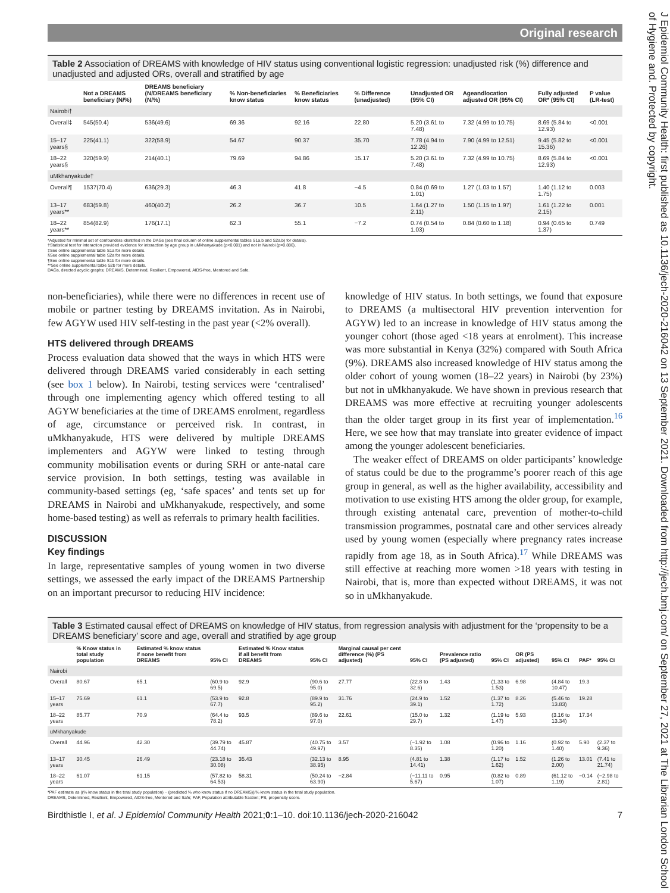Original research
J Epidemiol Community Health: first published as 10.1136/jech-2020-216042 on 13 September 2021. Downloaded from http://jech.bmj.com/ on September 27, 2021 at The Librarian London School of Hygiene and. Protected by copyright.
Table 2 Association of DREAMS with knowledge of HIV status using conventional logistic regression: unadjusted risk (%) difference and unadjusted and adjusted ORs, overall and stratified by age
| | Not a DREAMS beneficiary (N/%) | DREAMS beneficiary (N/DREAMS beneficiary (N/%) | % Non-beneficiaries know status | % Beneficiaries know status | % Difference (unadjusted) | Unadjusted OR (95% CI) | Ageandlocation adjusted OR (95% CI) | Fully adjusted OR* (95% CI) | P value (LR-test) |
| --- | --- | --- | --- | --- | --- | --- | --- | --- | --- |
| Nairobi† | | | | | | | | | |
| Overall‡ | 545(50.4) | 536(49.6) | 69.36 | 92.16 | 22.80 | 5.20 (3.61 to 7.48) | 7.32 (4.99 to 10.75) | 8.69 (5.84 to 12.93) | <0.001 |
| 15–17 years§ | 225(41.1) | 322(58.9) | 54.67 | 90.37 | 35.70 | 7.78 (4.94 to 12.26) | 7.90 (4.99 to 12.51) | 9.45 (5.82 to 15.36) | <0.001 |
| 18–22 years§ | 320(59.9) | 214(40.1) | 79.69 | 94.86 | 15.17 | 5.20 (3.61 to 7.48) | 7.32 (4.99 to 10.75) | 8.69 (5.84 to 12.93) | <0.001 |
| uMkhanyakude† | | | | | | | | | |
| Overall¶ | 1537(70.4) | 636(29.3) | 46.3 | 41.8 | −4.5 | 0.84 (0.69 to 1.01) | 1.27 (1.03 to 1.57) | 1.40 (1.12 to 1.75) | 0.003 |
| 13–17 years** | 683(59.8) | 460(40.2) | 26.2 | 36.7 | 10.5 | 1.64 (1.27 to 2.11) | 1.50 (1.15 to 1.97) | 1.61 (1.22 to 2.15) | 0.001 |
| 18–22 years** | 854(82.9) | 176(17.1) | 62.3 | 55.1 | −7.2 | 0.74 (0.54 to 1.03) | 0.84 (0.60 to 1.18) | 0.94 (0.65 to 1.37) | 0.749 |
*Adjusted for minimal set of confounders identified in the DAGs (see final column of online supplemental tables S1a,b and S2a,b) for details).
†Statistical test for interaction provided evidence for interaction by age group in uMkhanyakude (p<0.001) and not in Nairobi (p=0.886).
‡See online supplemental table S1a for more details.
§See online supplemental table S2a for more details.
¶See online supplemental table S1b for more details.
**See online supplemental table S2b for more details.
DAGs, directed acyclic graphs; DREAMS, Determined, Resilient, Empowered, AIDS-free, Mentored and Safe.
non-beneficiaries), while there were no differences in recent use of mobile or partner testing by DREAMS invitation. As in Nairobi, few AGYW used HIV self-testing in the past year (<2% overall).
HTS delivered through DREAMS
Process evaluation data showed that the ways in which HTS were delivered through DREAMS varied considerably in each setting (see box 1 below). In Nairobi, testing services were ‘centralised’ through one implementing agency which offered testing to all AGYW beneficiaries at the time of DREAMS enrolment, regardless of age, circumstance or perceived risk. In contrast, in uMkhanyakude, HTS were delivered by multiple DREAMS implementers and AGYW were linked to testing through community mobilisation events or during SRH or ante-natal care service provision. In both settings, testing was available in community-based settings (eg, ‘safe spaces’ and tents set up for DREAMS in Nairobi and uMkhanyakude, respectively, and some home-based testing) as well as referrals to primary health facilities.
DISCUSSION
Key findings
In large, representative samples of young women in two diverse settings, we assessed the early impact of the DREAMS Partnership on an important precursor to reducing HIV incidence:
knowledge of HIV status. In both settings, we found that exposure to DREAMS (a multisectoral HIV prevention intervention for AGYW) led to an increase in knowledge of HIV status among the younger cohort (those aged <18 years at enrolment). This increase was more substantial in Kenya (32%) compared with South Africa (9%). DREAMS also increased knowledge of HIV status among the older cohort of young women (18–22 years) in Nairobi (by 23%) but not in uMkhanyakude. We have shown in previous research that DREAMS was more effective at recruiting younger adolescents than the older target group in its first year of implementation.<sup>16</sup> Here, we see how that may translate into greater evidence of impact among the younger adolescent beneficiaries.
The weaker effect of DREAMS on older participants’ knowledge of status could be due to the programme’s poorer reach of this age group in general, as well as the higher availability, accessibility and motivation to use existing HTS among the older group, for example, through existing antenatal care, prevention of mother-to-child transmission programmes, postnatal care and other services already used by young women (especially where pregnancy rates increase rapidly from age 18, as in South Africa).<sup>17</sup> While DREAMS was still effective at reaching more women >18 years with testing in Nairobi, that is, more than expected without DREAMS, it was not so in uMkhanyakude.
Table 3 Estimated causal effect of DREAMS on knowledge of HIV status, from regression analysis with adjustment for the ‘propensity to be a DREAMS beneficiary’ score and age, overall and stratified by age group
| | % Know status in total study population | Estimated % know status if none benefit from DREAMS | 95% CI | Estimated % Know status if all benefit from DREAMS | 95% CI | Marginal causal per cent difference (%) (PS adjusted) | 95% CI | Prevalence ratio (PS adjusted) | 95% CI | OR (PS adjusted) | 95% CI | PAF* | 95% CI |
| --- | --- | --- | --- | --- | --- | --- | --- | --- | --- | --- | --- | --- | --- |
| Nairobi | | | | | | | | | | | | | |
| Overall | 80.67 | 65.1 | (60.9 to 69.5) | 92.9 | (90.6 to 95.0) | 27.77 | (22.8 to 32.6) | 1.43 | (1.33 to 1.53) | 6.98 | (4.84 to 10.47) | 19.3 | |
| 15–17 years | 75.69 | 61.1 | (53.9 to 67.7) | 92.8 | (89.9 to 95.2) | 31.76 | (24.9 to 39.1) | 1.52 | (1.37 to 1.72) | 8.26 | (5.46 to 13.83) | 19.28 | |
| 18–22 years | 85.77 | 70.9 | (64.4 to 78.2) | 93.5 | (89.6 to 97.0) | 22.61 | (15.0 to 29.7) | 1.32 | (1.19 to 1.47) | 5.93 | (3.16 to 13.34) | 17.34 | |
| uMkhanyakude | | | | | | | | | | | | | |
| Overall | 44.96 | 42.30 | (39.79 to 44.74) | 45.87 | (40.75 to 49.97) | 3.57 | (−1.92 to 8.35) | 1.08 | (0.96 to 1.20) | 1.16 | (0.92 to 1.40) | 5.90 | (2.37 to 9.36) |
| 13–17 years | 30.45 | 26.49 | (23.18 to 30.08) | 35.43 | (32.13 to 38.95) | 8.95 | (4.81 to 14.41) | 1.38 | (1.17 to 1.62) | 1.52 | (1.26 to 2.00) | 13.01 | (7.41 to 21.74) |
| 18–22 years | 61.07 | 61.15 | (57.82 to 64.53) | 58.31 | (50.24 to 63.90) | −2.84 | (−11.11 to 5.67) | 0.95 | (0.82 to 1.07) | 0.89 | (61.12 to 1.19) | −0.14 | (−2.98 to 2.81) |
*PAF estimate as ((% know status in the total study population) − (predicted % who know status if no DREAMS))/% know status in the total study population.
DREAMS, Determined, Resilient, Empowered, AIDS-free, Mentored and Safe; PAF, Population attributable fraction; PS, propensity score.
Birdthistle I, et al. J Epidemiol Community Health 2021;0:1–10. doi:10.1136/jech-2020-216042 7